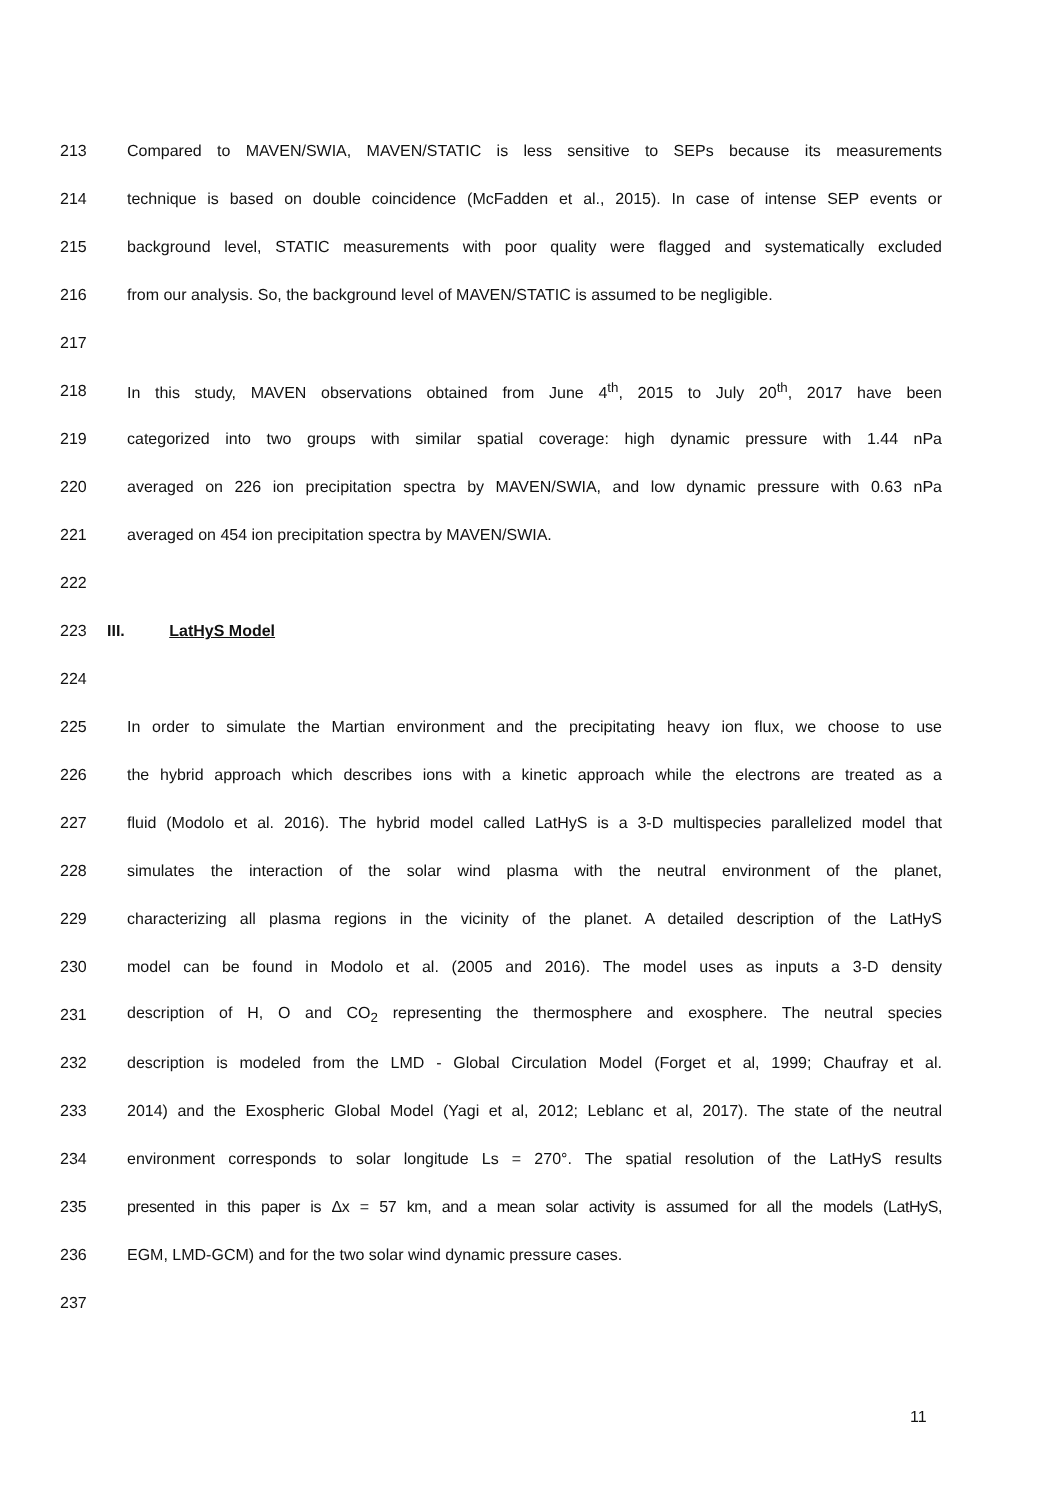213 Compared to MAVEN/SWIA, MAVEN/STATIC is less sensitive to SEPs because its measurements
214 technique is based on double coincidence (McFadden et al., 2015). In case of intense SEP events or
215 background level, STATIC measurements with poor quality were flagged and systematically excluded
216 from our analysis. So, the background level of MAVEN/STATIC is assumed to be negligible.
217
218 In this study, MAVEN observations obtained from June 4<sup>th</sup>, 2015 to July 20<sup>th</sup>, 2017 have been
219 categorized into two groups with similar spatial coverage: high dynamic pressure with 1.44 nPa
220 averaged on 226 ion precipitation spectra by MAVEN/SWIA, and low dynamic pressure with 0.63 nPa
221 averaged on 454 ion precipitation spectra by MAVEN/SWIA.
222
223 III. LatHyS Model
224
225 In order to simulate the Martian environment and the precipitating heavy ion flux, we choose to use
226 the hybrid approach which describes ions with a kinetic approach while the electrons are treated as a
227 fluid (Modolo et al. 2016). The hybrid model called LatHyS is a 3-D multispecies parallelized model that
228 simulates the interaction of the solar wind plasma with the neutral environment of the planet,
229 characterizing all plasma regions in the vicinity of the planet. A detailed description of the LatHyS
230 model can be found in Modolo et al. (2005 and 2016). The model uses as inputs a 3-D density
231 description of H, O and CO<sub>2</sub> representing the thermosphere and exosphere. The neutral species
232 description is modeled from the LMD - Global Circulation Model (Forget et al, 1999; Chaufray et al.
233 2014) and the Exospheric Global Model (Yagi et al, 2012; Leblanc et al, 2017). The state of the neutral
234 environment corresponds to solar longitude Ls = 270°. The spatial resolution of the LatHyS results
235 presented in this paper is Δx = 57 km, and a mean solar activity is assumed for all the models (LatHyS,
236 EGM, LMD-GCM) and for the two solar wind dynamic pressure cases.
237
11